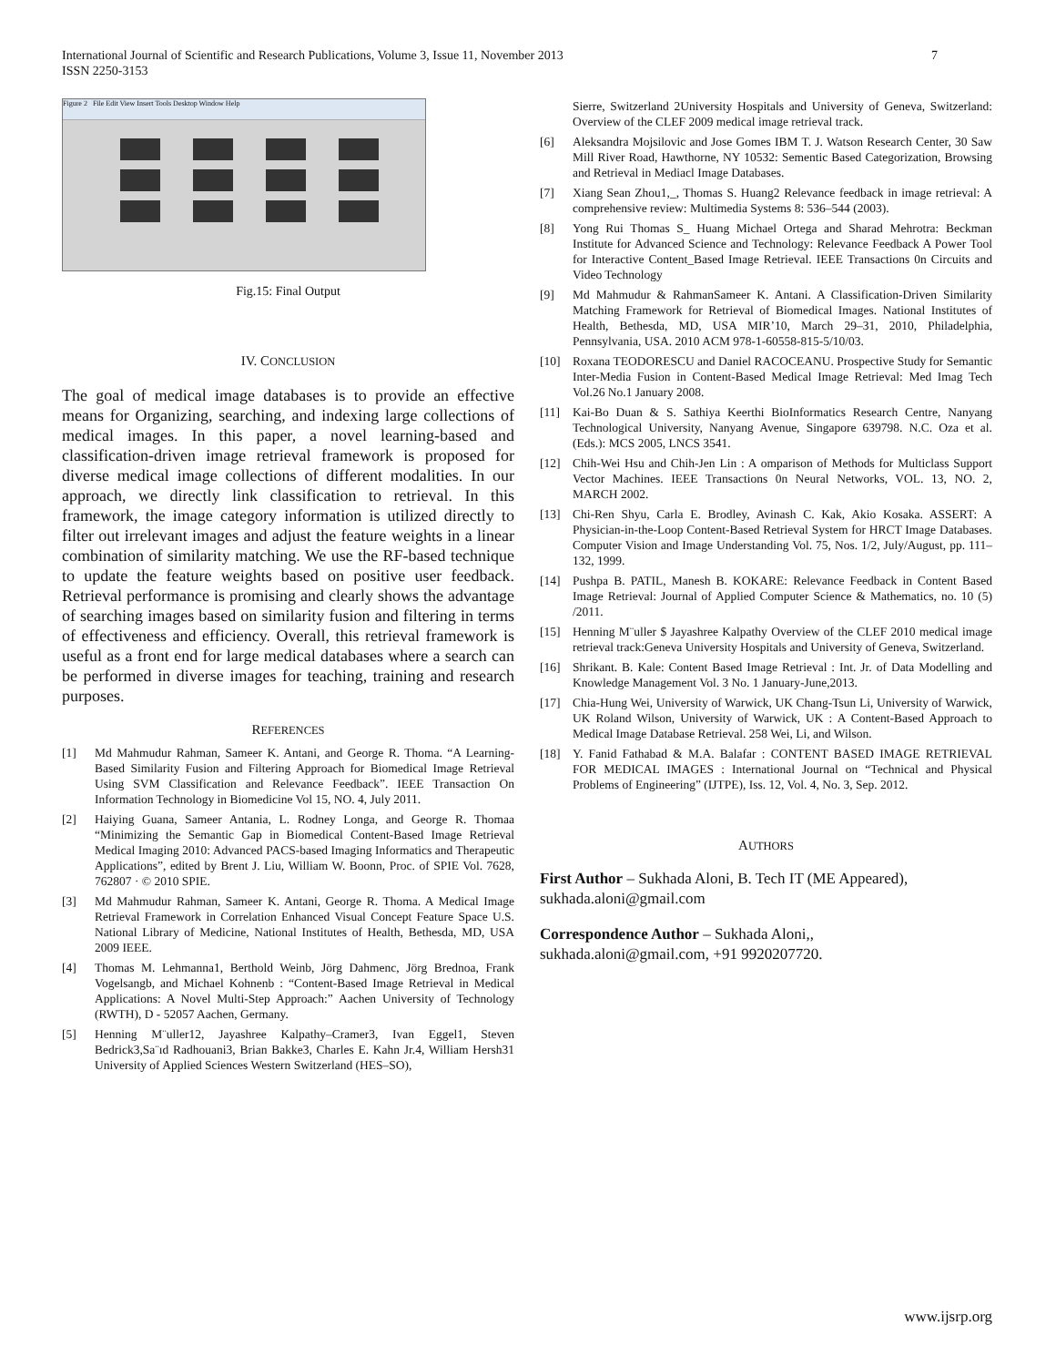International Journal of Scientific and Research Publications, Volume 3, Issue 11, November 2013
ISSN 2250-3153 7
Figure 2 File Edit View Insert Tools Desktop Window Help
Fig.15: Final Output
IV. CONCLUSION
The goal of medical image databases is to provide an effective means for Organizing, searching, and indexing large collections of medical images. In this paper, a novel learning-based and classification-driven image retrieval framework is proposed for diverse medical image collections of different modalities. In our approach, we directly link classification to retrieval. In this framework, the image category information is utilized directly to filter out irrelevant images and adjust the feature weights in a linear combination of similarity matching. We use the RF-based technique to update the feature weights based on positive user feedback. Retrieval performance is promising and clearly shows the advantage of searching images based on similarity fusion and filtering in terms of effectiveness and efficiency. Overall, this retrieval framework is useful as a front end for large medical databases where a search can be performed in diverse images for teaching, training and research purposes.
REFERENCES
[1] Md Mahmudur Rahman, Sameer K. Antani, and George R. Thoma. “A Learning-Based Similarity Fusion and Filtering Approach for Biomedical Image Retrieval Using SVM Classification and Relevance Feedback”. IEEE Transaction On Information Technology in Biomedicine Vol 15, NO. 4, July 2011.
[2] Haiying Guana, Sameer Antania, L. Rodney Longa, and George R. Thomaa “Minimizing the Semantic Gap in Biomedical Content-Based Image Retrieval Medical Imaging 2010: Advanced PACS-based Imaging Informatics and Therapeutic Applications”, edited by Brent J. Liu, William W. Boonn, Proc. of SPIE Vol. 7628, 762807 · © 2010 SPIE.
[3] Md Mahmudur Rahman, Sameer K. Antani, George R. Thoma. A Medical Image Retrieval Framework in Correlation Enhanced Visual Concept Feature Space U.S. National Library of Medicine, National Institutes of Health, Bethesda, MD, USA 2009 IEEE.
[4] Thomas M. Lehmanna1, Berthold Weinb, Jörg Dahmenc, Jörg Brednoa, Frank Vogelsangb, and Michael Kohnenb : “Content-Based Image Retrieval in Medical Applications: A Novel Multi-Step Approach:” Aachen University of Technology (RWTH), D - 52057 Aachen, Germany.
[5] Henning M¨uller12, Jayashree Kalpathy–Cramer3, Ivan Eggel1, Steven Bedrick3,Sa¨ıd Radhouani3, Brian Bakke3, Charles E. Kahn Jr.4, William Hersh31 University of Applied Sciences Western Switzerland (HES–SO),
Sierre, Switzerland 2University Hospitals and University of Geneva, Switzerland: Overview of the CLEF 2009 medical image retrieval track.
[6] Aleksandra Mojsilovic and Jose Gomes IBM T. J. Watson Research Center, 30 Saw Mill River Road, Hawthorne, NY 10532: Sementic Based Categorization, Browsing and Retrieval in Mediacl Image Databases.
[7] Xiang Sean Zhou1,_, Thomas S. Huang2 Relevance feedback in image retrieval: A comprehensive review: Multimedia Systems 8: 536–544 (2003).
[8] Yong Rui Thomas S_ Huang Michael Ortega and Sharad Mehrotra: Beckman Institute for Advanced Science and Technology: Relevance Feedback A Power Tool for Interactive Content_Based Image Retrieval. IEEE Transactions 0n Circuits and Video Technology
[9] Md Mahmudur & RahmanSameer K. Antani. A Classification-Driven Similarity Matching Framework for Retrieval of Biomedical Images. National Institutes of Health, Bethesda, MD, USA MIR’10, March 29–31, 2010, Philadelphia, Pennsylvania, USA. 2010 ACM 978-1-60558-815-5/10/03.
[10] Roxana TEODORESCU and Daniel RACOCEANU. Prospective Study for Semantic Inter-Media Fusion in Content-Based Medical Image Retrieval: Med Imag Tech Vol.26 No.1 January 2008.
[11] Kai-Bo Duan & S. Sathiya Keerthi BioInformatics Research Centre, Nanyang Technological University, Nanyang Avenue, Singapore 639798. N.C. Oza et al. (Eds.): MCS 2005, LNCS 3541.
[12] Chih-Wei Hsu and Chih-Jen Lin : A omparison of Methods for Multiclass Support Vector Machines. IEEE Transactions 0n Neural Networks, VOL. 13, NO. 2, MARCH 2002.
[13] Chi-Ren Shyu, Carla E. Brodley, Avinash C. Kak, Akio Kosaka. ASSERT: A Physician-in-the-Loop Content-Based Retrieval System for HRCT Image Databases. Computer Vision and Image Understanding Vol. 75, Nos. 1/2, July/August, pp. 111–132, 1999.
[14] Pushpa B. PATIL, Manesh B. KOKARE: Relevance Feedback in Content Based Image Retrieval: Journal of Applied Computer Science & Mathematics, no. 10 (5) /2011.
[15] Henning M¨uller $ Jayashree Kalpathy Overview of the CLEF 2010 medical image retrieval track:Geneva University Hospitals and University of Geneva, Switzerland.
[16] Shrikant. B. Kale: Content Based Image Retrieval : Int. Jr. of Data Modelling and Knowledge Management Vol. 3 No. 1 January-June,2013.
[17] Chia-Hung Wei, University of Warwick, UK Chang-Tsun Li, University of Warwick, UK Roland Wilson, University of Warwick, UK : A Content-Based Approach to Medical Image Database Retrieval. 258 Wei, Li, and Wilson.
[18] Y. Fanid Fathabad & M.A. Balafar : CONTENT BASED IMAGE RETRIEVAL FOR MEDICAL IMAGES : International Journal on “Technical and Physical Problems of Engineering” (IJTPE), Iss. 12, Vol. 4, No. 3, Sep. 2012.
AUTHORS
First Author – Sukhada Aloni, B. Tech IT (ME Appeared), sukhada.aloni@gmail.com
Correspondence Author – Sukhada Aloni,,
sukhada.aloni@gmail.com, +91 9920207720.
www.ijsrp.org